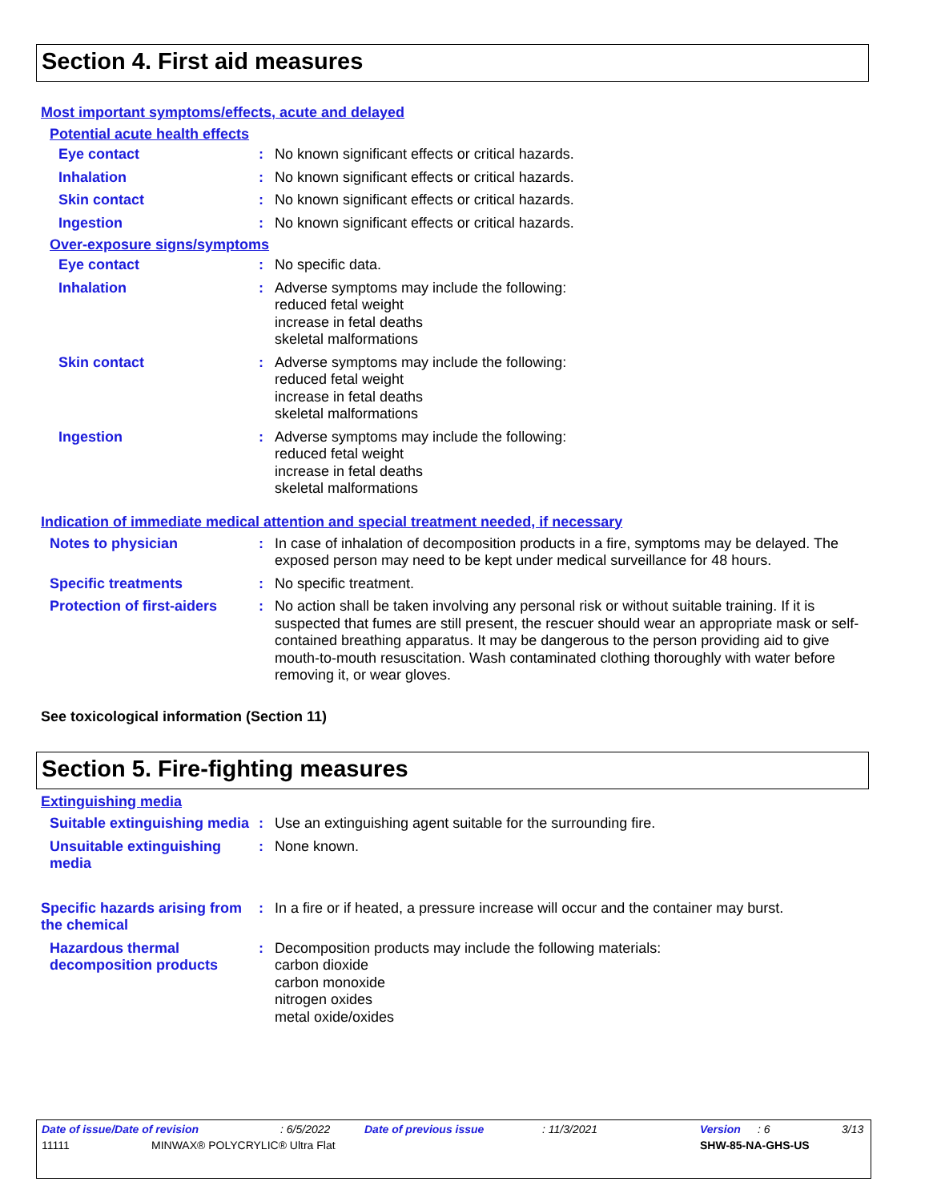Section 4. First aid measures
Most important symptoms/effects, acute and delayed
Potential acute health effects
Eye contact : No known significant effects or critical hazards.
Inhalation : No known significant effects or critical hazards.
Skin contact : No known significant effects or critical hazards.
Ingestion : No known significant effects or critical hazards.
Over-exposure signs/symptoms
Eye contact : No specific data.
Inhalation : Adverse symptoms may include the following:
reduced fetal weight
increase in fetal deaths
skeletal malformations
Skin contact : Adverse symptoms may include the following:
reduced fetal weight
increase in fetal deaths
skeletal malformations
Ingestion : Adverse symptoms may include the following:
reduced fetal weight
increase in fetal deaths
skeletal malformations
Indication of immediate medical attention and special treatment needed, if necessary
Notes to physician : In case of inhalation of decomposition products in a fire, symptoms may be delayed. The exposed person may need to be kept under medical surveillance for 48 hours.
Specific treatments : No specific treatment.
Protection of first-aiders
: No action shall be taken involving any personal risk or without suitable training. If it is suspected that fumes are still present, the rescuer should wear an appropriate mask or self-contained breathing apparatus. It may be dangerous to the person providing aid to give mouth-to-mouth resuscitation. Wash contaminated clothing thoroughly with water before removing it, or wear gloves.
See toxicological information (Section 11)
Section 5. Fire-fighting measures
Extinguishing media
Suitable extinguishing media
: Use an extinguishing agent suitable for the surrounding fire.
Unsuitable extinguishing media
: None known.
Specific hazards arising from the chemical
: In a fire or if heated, a pressure increase will occur and the container may burst.
Hazardous thermal decomposition products
: Decomposition products may include the following materials:
carbon dioxide
carbon monoxide
nitrogen oxides
metal oxide/oxides
Date of issue/Date of revision: 6/5/2022 Date of previous issue: 11/3/2021 Version: 6 3/13
11111 MINWAX® POLYCRYLIC® Ultra Flat SHW-85-NA-GHS-US